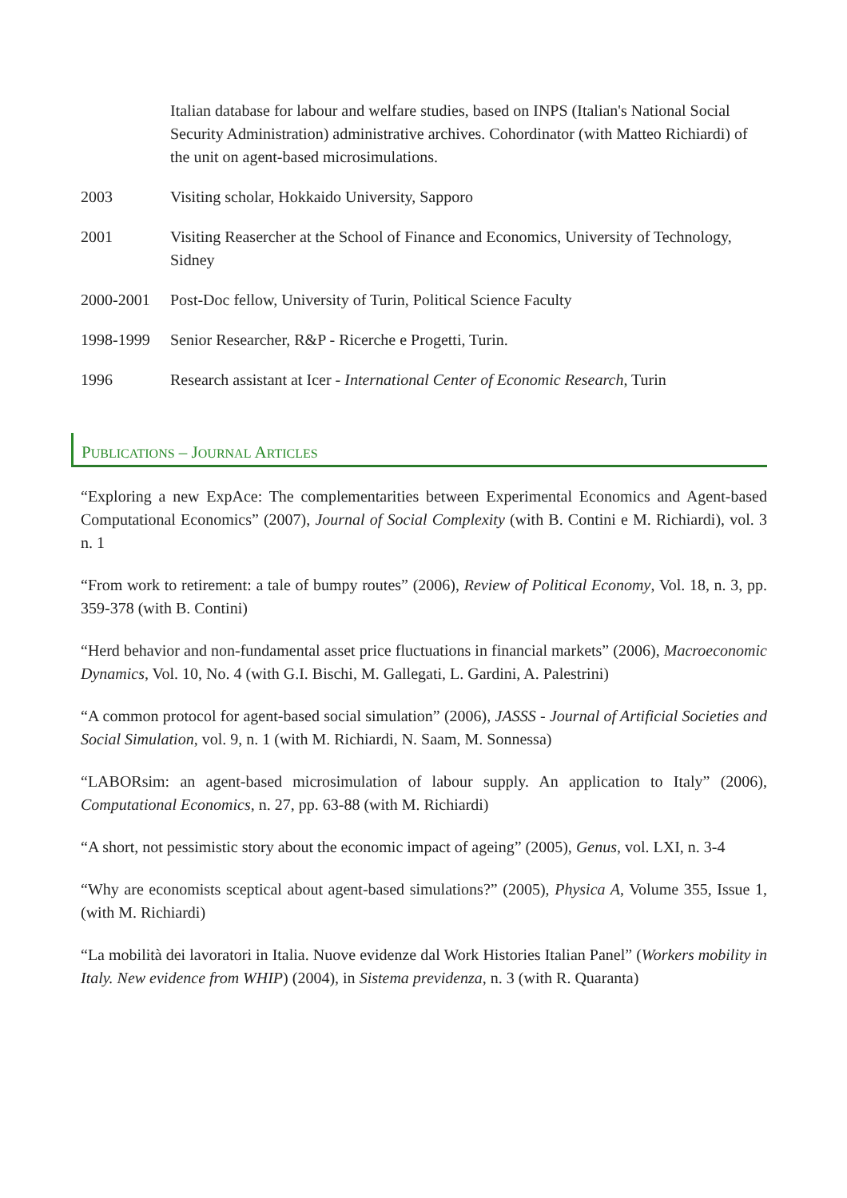Italian database for labour and welfare studies, based on INPS (Italian's National Social Security Administration) administrative archives. Cohordinator (with Matteo Richiardi) of the unit on agent-based microsimulations.
2003 Visiting scholar, Hokkaido University, Sapporo
2001 Visiting Reasercher at the School of Finance and Economics, University of Technology, Sidney
2000-2001 Post-Doc fellow, University of Turin, Political Science Faculty
1998-1999 Senior Researcher, R&P - Ricerche e Progetti, Turin.
1996 Research assistant at Icer - International Center of Economic Research, Turin
PUBLICATIONS – JOURNAL ARTICLES
“Exploring a new ExpAce: The complementarities between Experimental Economics and Agent-based Computational Economics” (2007), Journal of Social Complexity (with B. Contini e M. Richiardi), vol. 3 n. 1
“From work to retirement: a tale of bumpy routes” (2006), Review of Political Economy, Vol. 18, n. 3, pp. 359-378 (with B. Contini)
“Herd behavior and non-fundamental asset price fluctuations in financial markets” (2006), Macroeconomic Dynamics, Vol. 10, No. 4 (with G.I. Bischi, M. Gallegati, L. Gardini, A. Palestrini)
“A common protocol for agent-based social simulation” (2006), JASSS - Journal of Artificial Societies and Social Simulation, vol. 9, n. 1 (with M. Richiardi, N. Saam, M. Sonnessa)
“LABORsim: an agent-based microsimulation of labour supply. An application to Italy” (2006), Computational Economics, n. 27, pp. 63-88 (with M. Richiardi)
“A short, not pessimistic story about the economic impact of ageing” (2005), Genus, vol. LXI, n. 3-4
“Why are economists sceptical about agent-based simulations?” (2005), Physica A, Volume 355, Issue 1, (with M. Richiardi)
“La mobilità dei lavoratori in Italia. Nuove evidenze dal Work Histories Italian Panel” (Workers mobility in Italy. New evidence from WHIP) (2004), in Sistema previdenza, n. 3 (with R. Quaranta)